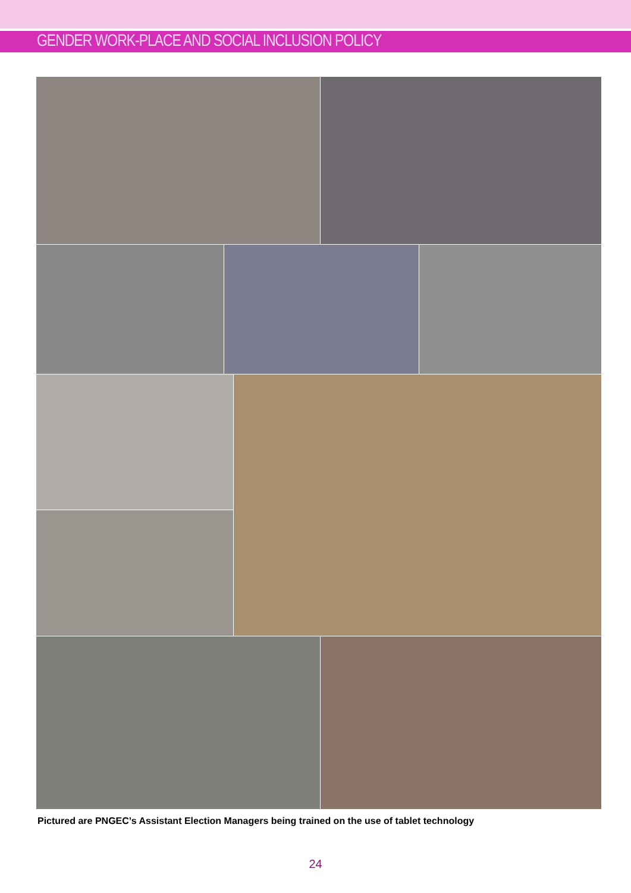GENDER WORK-PLACE AND SOCIAL INCLUSION POLICY
Pictured are PNGEC’s Assistant Election Managers being trained on the use of tablet technology
24